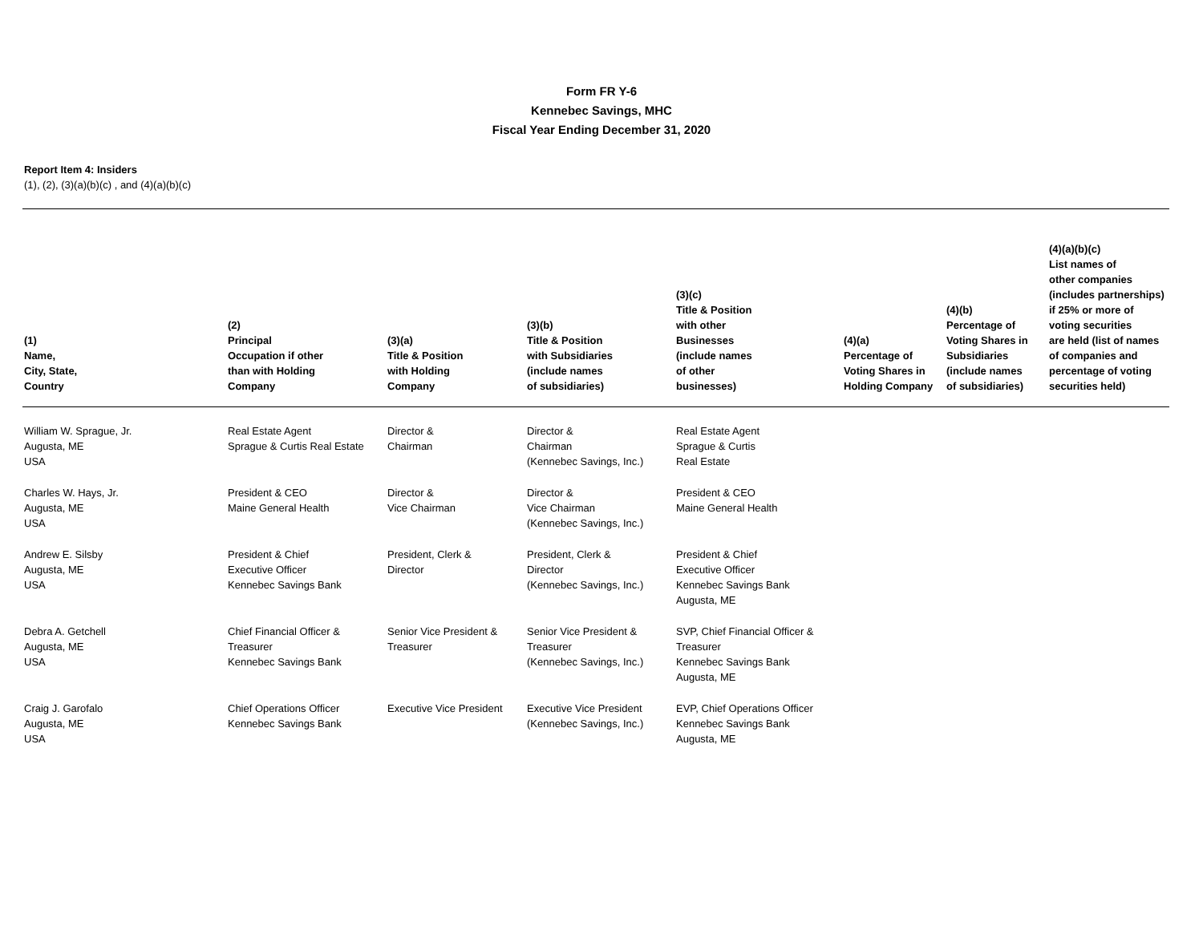Form FR Y-6
Kennebec Savings, MHC
Fiscal Year Ending December 31, 2020
Report Item 4: Insiders
(1), (2), (3)(a)(b)(c) , and (4)(a)(b)(c)
| (1) Name, City, State, Country | (2) Principal Occupation if other than with Holding Company | (3)(a) Title & Position with Holding Company | (3)(b) Title & Position with Subsidiaries (include names of subsidiaries) | (3)(c) Title & Position with other Businesses (include names of other businesses) | (4)(a) Percentage of Voting Shares in Holding Company | (4)(b) Percentage of Voting Shares in Subsidiaries (include names of subsidiaries) | (4)(a)(b)(c) List names of other companies (includes partnerships) if 25% or more of voting securities are held (list of names of companies and percentage of voting securities held) |
| --- | --- | --- | --- | --- | --- | --- | --- |
| William W. Sprague, Jr. Augusta, ME USA | Real Estate Agent Sprague & Curtis Real Estate | Director & Chairman | Director & Chairman (Kennebec Savings, Inc.) | Real Estate Agent Sprague & Curtis Real Estate | | | |
| Charles W. Hays, Jr. Augusta, ME USA | President & CEO Maine General Health | Director & Vice Chairman | Director & Vice Chairman (Kennebec Savings, Inc.) | President & CEO Maine General Health | | | |
| Andrew E. Silsby Augusta, ME USA | President & Chief Executive Officer Kennebec Savings Bank | President, Clerk & Director | President, Clerk & Director (Kennebec Savings, Inc.) | President & Chief Executive Officer Kennebec Savings Bank Augusta, ME | | | |
| Debra A. Getchell Augusta, ME USA | Chief Financial Officer & Treasurer Kennebec Savings Bank | Senior Vice President & Treasurer | Senior Vice President & Treasurer (Kennebec Savings, Inc.) | SVP, Chief Financial Officer & Treasurer Kennebec Savings Bank Augusta, ME | | | |
| Craig J. Garofalo Augusta, ME USA | Chief Operations Officer Kennebec Savings Bank | Executive Vice President | Executive Vice President (Kennebec Savings, Inc.) | EVP, Chief Operations Officer Kennebec Savings Bank Augusta, ME | | | |